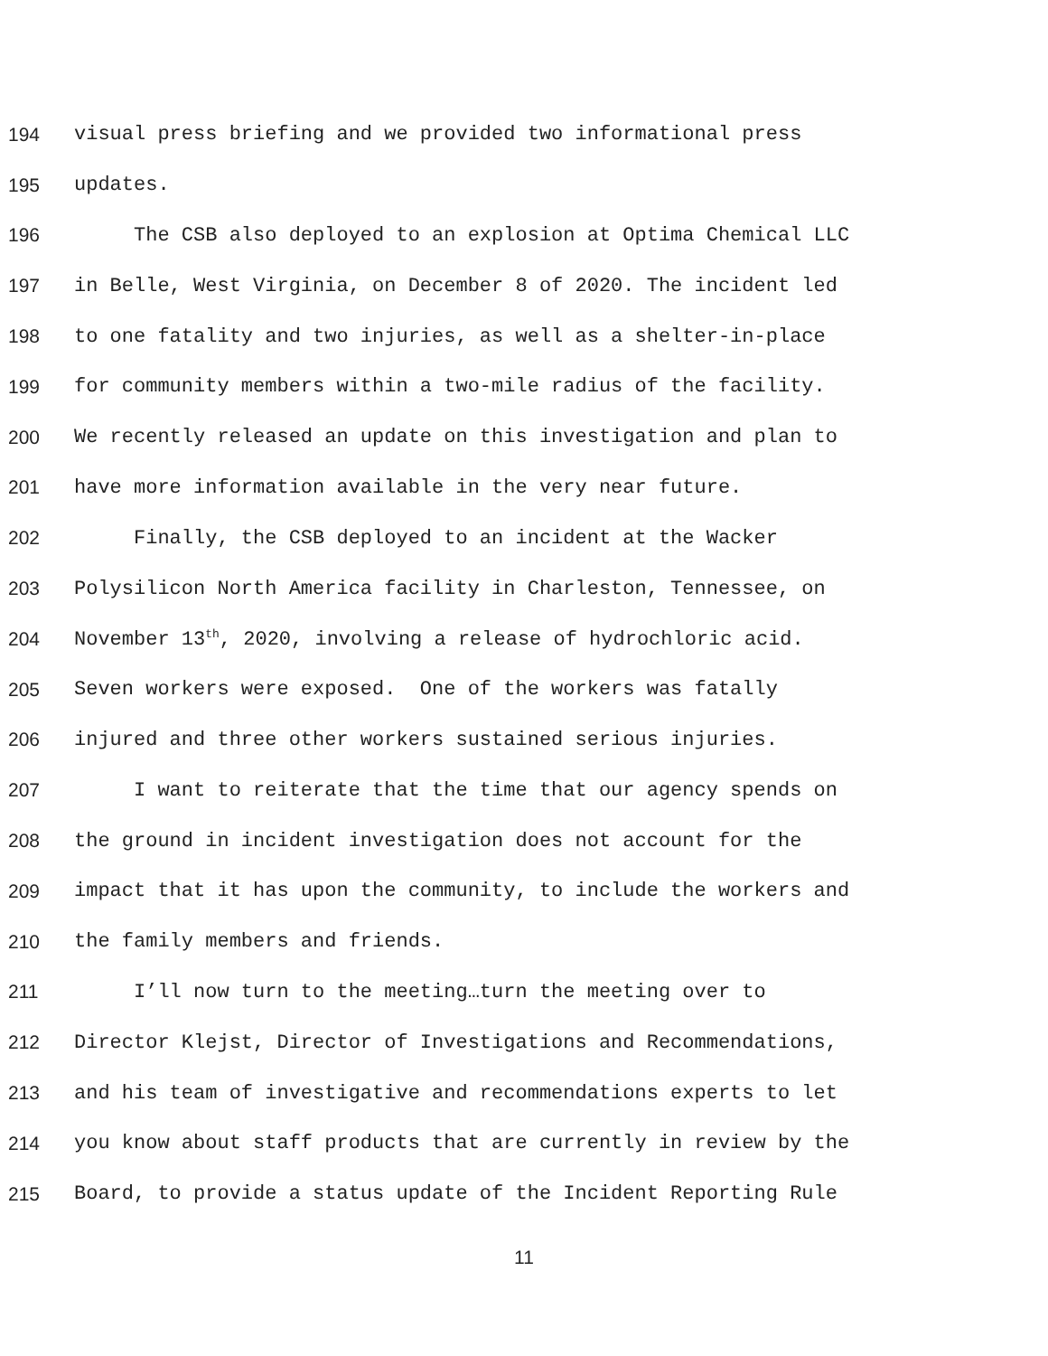194 visual press briefing and we provided two informational press
195 updates.
196 The CSB also deployed to an explosion at Optima Chemical LLC
197 in Belle, West Virginia, on December 8 of 2020. The incident led
198 to one fatality and two injuries, as well as a shelter-in-place
199 for community members within a two-mile radius of the facility.
200 We recently released an update on this investigation and plan to
201 have more information available in the very near future.
202 Finally, the CSB deployed to an incident at the Wacker
203 Polysilicon North America facility in Charleston, Tennessee, on
204 November 13<sup>th</sup>, 2020, involving a release of hydrochloric acid.
205 Seven workers were exposed. One of the workers was fatally
206 injured and three other workers sustained serious injuries.
207 I want to reiterate that the time that our agency spends on
208 the ground in incident investigation does not account for the
209 impact that it has upon the community, to include the workers and
210 the family members and friends.
211 I’ll now turn to the meeting…turn the meeting over to
212 Director Klejst, Director of Investigations and Recommendations,
213 and his team of investigative and recommendations experts to let
214 you know about staff products that are currently in review by the
215 Board, to provide a status update of the Incident Reporting Rule
11